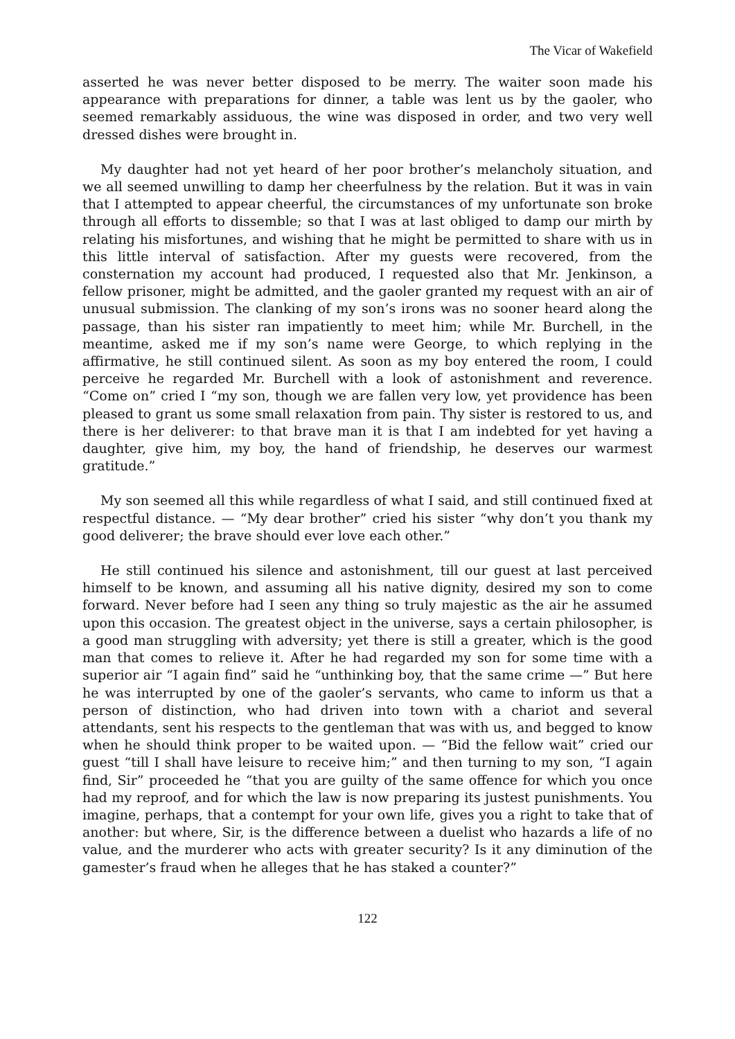The Vicar of Wakefield
asserted he was never better disposed to be merry. The waiter soon made his appearance with preparations for dinner, a table was lent us by the gaoler, who seemed remarkably assiduous, the wine was disposed in order, and two very well dressed dishes were brought in.
My daughter had not yet heard of her poor brother’s melancholy situation, and we all seemed unwilling to damp her cheerfulness by the relation. But it was in vain that I attempted to appear cheerful, the circumstances of my unfortunate son broke through all efforts to dissemble; so that I was at last obliged to damp our mirth by relating his misfortunes, and wishing that he might be permitted to share with us in this little interval of satisfaction. After my guests were recovered, from the consternation my account had produced, I requested also that Mr. Jenkinson, a fellow prisoner, might be admitted, and the gaoler granted my request with an air of unusual submission. The clanking of my son’s irons was no sooner heard along the passage, than his sister ran impatiently to meet him; while Mr. Burchell, in the meantime, asked me if my son’s name were George, to which replying in the affirmative, he still continued silent. As soon as my boy entered the room, I could perceive he regarded Mr. Burchell with a look of astonishment and reverence. “Come on” cried I “my son, though we are fallen very low, yet providence has been pleased to grant us some small relaxation from pain. Thy sister is restored to us, and there is her deliverer: to that brave man it is that I am indebted for yet having a daughter, give him, my boy, the hand of friendship, he deserves our warmest gratitude.”
My son seemed all this while regardless of what I said, and still continued fixed at respectful distance. — “My dear brother” cried his sister “why don’t you thank my good deliverer; the brave should ever love each other.”
He still continued his silence and astonishment, till our guest at last perceived himself to be known, and assuming all his native dignity, desired my son to come forward. Never before had I seen any thing so truly majestic as the air he assumed upon this occasion. The greatest object in the universe, says a certain philosopher, is a good man struggling with adversity; yet there is still a greater, which is the good man that comes to relieve it. After he had regarded my son for some time with a superior air “I again find” said he “unthinking boy, that the same crime —” But here he was interrupted by one of the gaoler’s servants, who came to inform us that a person of distinction, who had driven into town with a chariot and several attendants, sent his respects to the gentleman that was with us, and begged to know when he should think proper to be waited upon. — “Bid the fellow wait” cried our guest “till I shall have leisure to receive him;” and then turning to my son, “I again find, Sir” proceeded he “that you are guilty of the same offence for which you once had my reproof, and for which the law is now preparing its justest punishments. You imagine, perhaps, that a contempt for your own life, gives you a right to take that of another: but where, Sir, is the difference between a duelist who hazards a life of no value, and the murderer who acts with greater security? Is it any diminution of the gamester’s fraud when he alleges that he has staked a counter?”
122